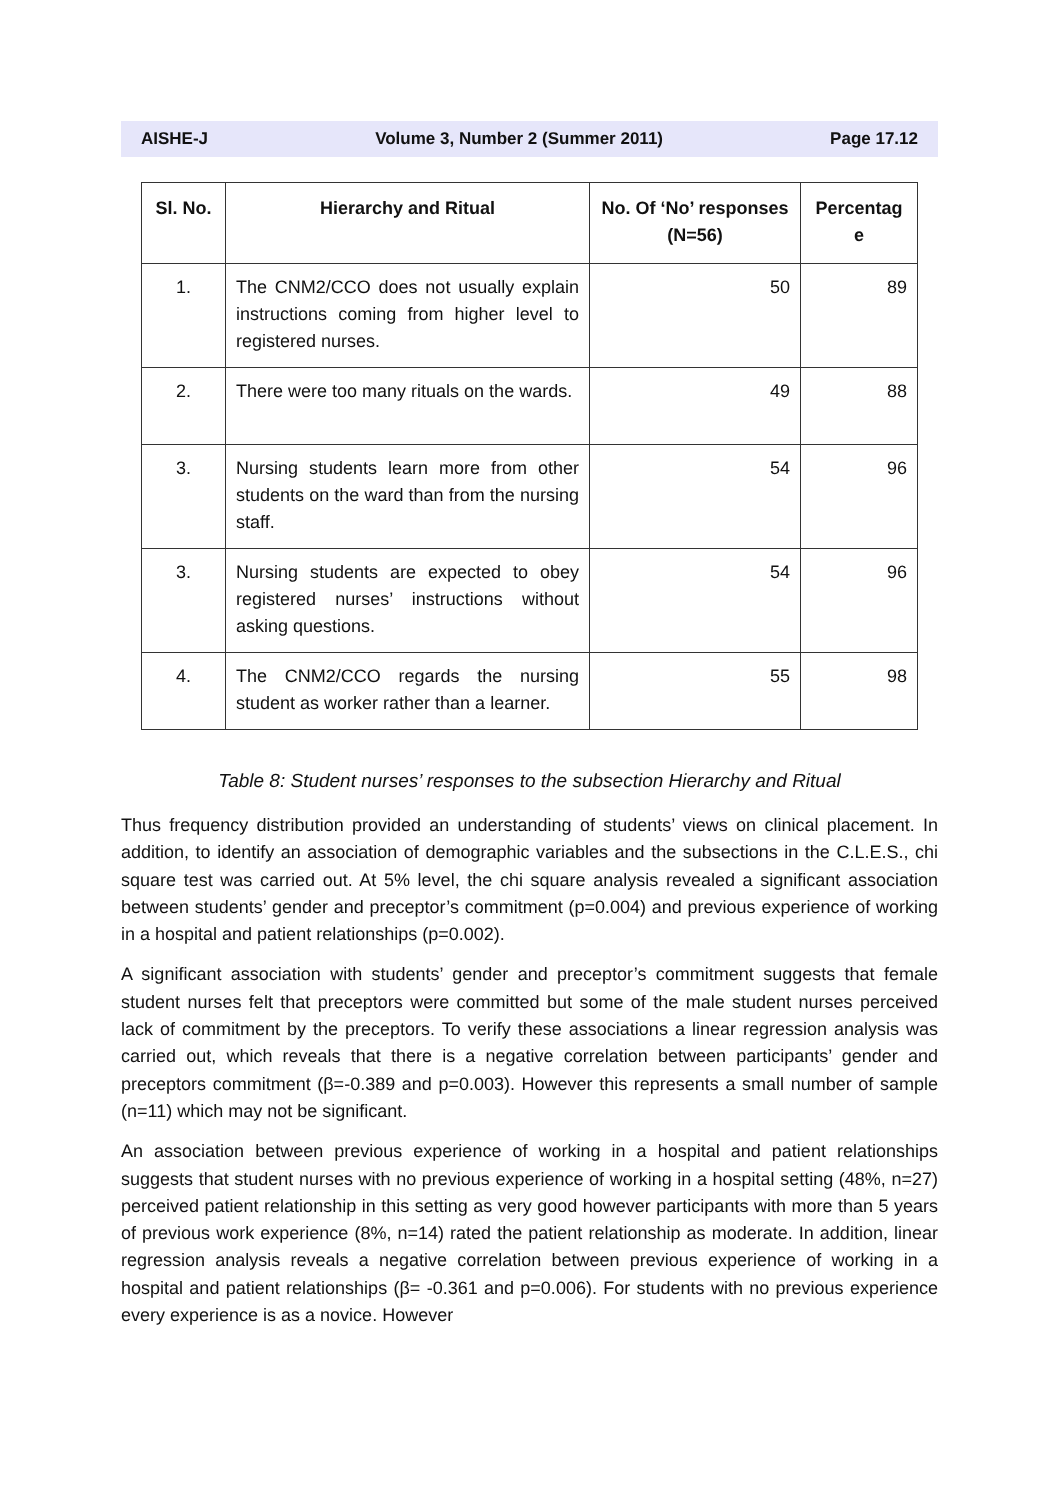AISHE-J Volume 3, Number 2 (Summer 2011) Page 17.12
| Sl. No. | Hierarchy and Ritual | No. Of ‘No’ responses (N=56) | Percentag e |
| --- | --- | --- | --- |
| 1. | The CNM2/CCO does not usually explain instructions coming from higher level to registered nurses. | 50 | 89 |
| 2. | There were too many rituals on the wards. | 49 | 88 |
| 3. | Nursing students learn more from other students on the ward than from the nursing staff. | 54 | 96 |
| 3. | Nursing students are expected to obey registered nurses’ instructions without asking questions. | 54 | 96 |
| 4. | The CNM2/CCO regards the nursing student as worker rather than a learner. | 55 | 98 |
Table 8: Student nurses’ responses to the subsection Hierarchy and Ritual
Thus frequency distribution provided an understanding of students’ views on clinical placement. In addition, to identify an association of demographic variables and the subsections in the C.L.E.S., chi square test was carried out. At 5% level, the chi square analysis revealed a significant association between students’ gender and preceptor’s commitment (p=0.004) and previous experience of working in a hospital and patient relationships (p=0.002).
A significant association with students’ gender and preceptor’s commitment suggests that female student nurses felt that preceptors were committed but some of the male student nurses perceived lack of commitment by the preceptors. To verify these associations a linear regression analysis was carried out, which reveals that there is a negative correlation between participants’ gender and preceptors commitment (β=-0.389 and p=0.003). However this represents a small number of sample (n=11) which may not be significant.
An association between previous experience of working in a hospital and patient relationships suggests that student nurses with no previous experience of working in a hospital setting (48%, n=27) perceived patient relationship in this setting as very good however participants with more than 5 years of previous work experience (8%, n=14) rated the patient relationship as moderate. In addition, linear regression analysis reveals a negative correlation between previous experience of working in a hospital and patient relationships (β= -0.361 and p=0.006). For students with no previous experience every experience is as a novice. However